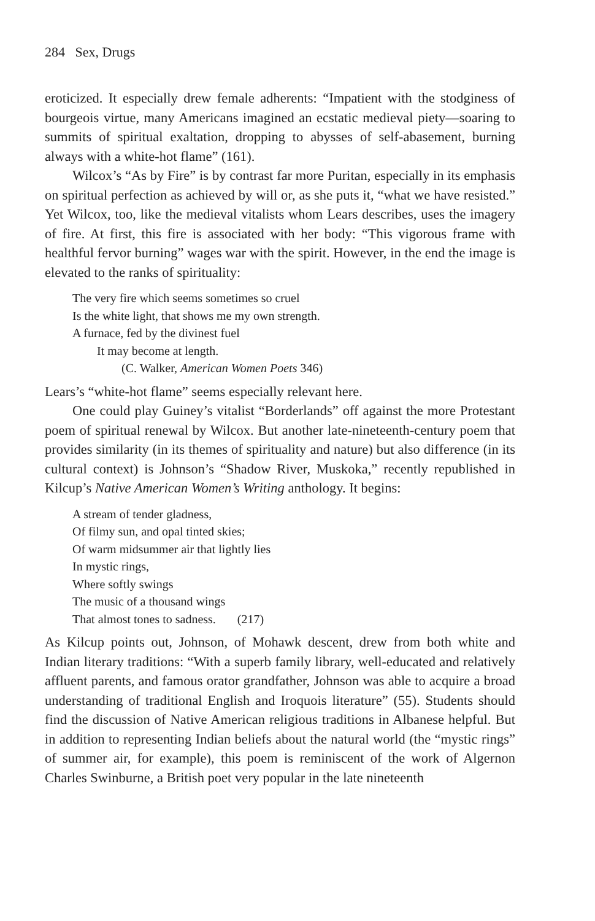284 Sex, Drugs
eroticized. It especially drew female adherents: “Impatient with the stodginess of bourgeois virtue, many Americans imagined an ecstatic medieval piety—soaring to summits of spiritual exaltation, dropping to abysses of self-abasement, burning always with a white-hot flame” (161).
Wilcox’s “As by Fire” is by contrast far more Puritan, especially in its emphasis on spiritual perfection as achieved by will or, as she puts it, “what we have resisted.” Yet Wilcox, too, like the medieval vitalists whom Lears describes, uses the imagery of fire. At first, this fire is associated with her body: “This vigorous frame with healthful fervor burning” wages war with the spirit. However, in the end the image is elevated to the ranks of spirituality:
The very fire which seems sometimes so cruel
Is the white light, that shows me my own strength.
A furnace, fed by the divinest fuel
It may become at length.
(C. Walker, American Women Poets 346)
Lears’s “white-hot flame” seems especially relevant here.
One could play Guiney’s vitalist “Borderlands” off against the more Protestant poem of spiritual renewal by Wilcox. But another late-nineteenth-century poem that provides similarity (in its themes of spirituality and nature) but also difference (in its cultural context) is Johnson’s “Shadow River, Muskoka,” recently republished in Kilcup’s Native American Women’s Writing anthology. It begins:
A stream of tender gladness,
Of filmy sun, and opal tinted skies;
Of warm midsummer air that lightly lies
In mystic rings,
Where softly swings
The music of a thousand wings
That almost tones to sadness. (217)
As Kilcup points out, Johnson, of Mohawk descent, drew from both white and Indian literary traditions: “With a superb family library, well-educated and relatively affluent parents, and famous orator grandfather, Johnson was able to acquire a broad understanding of traditional English and Iroquois literature” (55). Students should find the discussion of Native American religious traditions in Albanese helpful. But in addition to representing Indian beliefs about the natural world (the “mystic rings” of summer air, for example), this poem is reminiscent of the work of Algernon Charles Swinburne, a British poet very popular in the late nineteenth